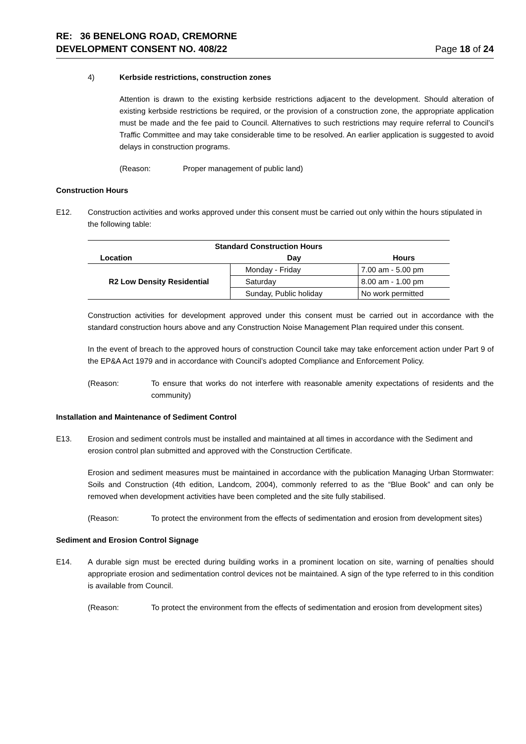RE: 36 BENELONG ROAD, CREMORNE
DEVELOPMENT CONSENT NO. 408/22
Page 18 of 24
4) Kerbside restrictions, construction zones
Attention is drawn to the existing kerbside restrictions adjacent to the development. Should alteration of existing kerbside restrictions be required, or the provision of a construction zone, the appropriate application must be made and the fee paid to Council. Alternatives to such restrictions may require referral to Council’s Traffic Committee and may take considerable time to be resolved. An earlier application is suggested to avoid delays in construction programs.
(Reason: Proper management of public land)
Construction Hours
E12. Construction activities and works approved under this consent must be carried out only within the hours stipulated in the following table:
| Standard Construction Hours | | |
| --- | --- | --- |
| Location | Day | Hours |
| R2 Low Density Residential | Monday - Friday | 7.00 am - 5.00 pm |
| | Saturday | 8.00 am - 1.00 pm |
| | Sunday, Public holiday | No work permitted |
Construction activities for development approved under this consent must be carried out in accordance with the standard construction hours above and any Construction Noise Management Plan required under this consent.
In the event of breach to the approved hours of construction Council take may take enforcement action under Part 9 of the EP&A Act 1979 and in accordance with Council’s adopted Compliance and Enforcement Policy.
(Reason: To ensure that works do not interfere with reasonable amenity expectations of residents and the community)
Installation and Maintenance of Sediment Control
E13. Erosion and sediment controls must be installed and maintained at all times in accordance with the Sediment and erosion control plan submitted and approved with the Construction Certificate.
Erosion and sediment measures must be maintained in accordance with the publication Managing Urban Stormwater: Soils and Construction (4th edition, Landcom, 2004), commonly referred to as the “Blue Book” and can only be removed when development activities have been completed and the site fully stabilised.
(Reason: To protect the environment from the effects of sedimentation and erosion from development sites)
Sediment and Erosion Control Signage
E14. A durable sign must be erected during building works in a prominent location on site, warning of penalties should appropriate erosion and sedimentation control devices not be maintained. A sign of the type referred to in this condition is available from Council.
(Reason: To protect the environment from the effects of sedimentation and erosion from development sites)